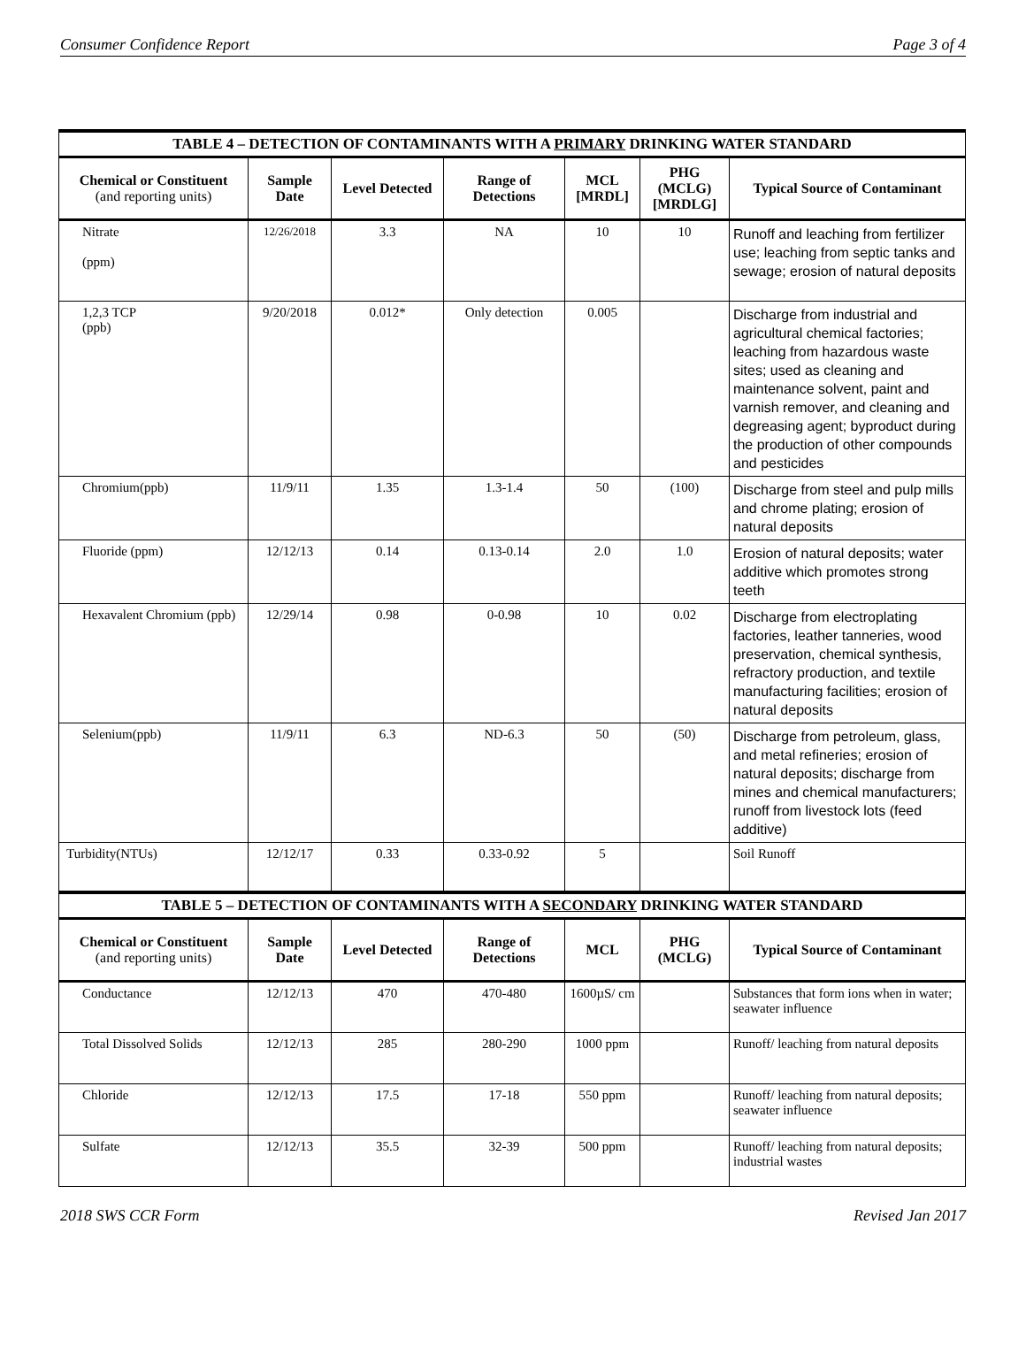Consumer Confidence Report Page 3 of 4
| TABLE 4 – DETECTION OF CONTAMINANTS WITH A PRIMARY DRINKING WATER STANDARD | | | | | | |
| --- | --- | --- | --- | --- | --- | --- |
| Chemical or Constituent (and reporting units) | Sample Date | Level Detected | Range of Detections | MCL [MRDL] | PHG (MCLG) [MRDLG] | Typical Source of Contaminant |
| Nitrate (ppm) | 12/26/2018 | 3.3 | NA | 10 | 10 | Runoff and leaching from fertilizer use; leaching from septic tanks and sewage; erosion of natural deposits |
| 1,2,3 TCP (ppb) | 9/20/2018 | 0.012* | Only detection | 0.005 | | Discharge from industrial and agricultural chemical factories; leaching from hazardous waste sites; used as cleaning and maintenance solvent, paint and varnish remover, and cleaning and degreasing agent; byproduct during the production of other compounds and pesticides |
| Chromium(ppb) | 11/9/11 | 1.35 | 1.3-1.4 | 50 | (100) | Discharge from steel and pulp mills and chrome plating; erosion of natural deposits |
| Fluoride (ppm) | 12/12/13 | 0.14 | 0.13-0.14 | 2.0 | 1.0 | Erosion of natural deposits; water additive which promotes strong teeth |
| Hexavalent Chromium (ppb) | 12/29/14 | 0.98 | 0-0.98 | 10 | 0.02 | Discharge from electroplating factories, leather tanneries, wood preservation, chemical synthesis, refractory production, and textile manufacturing facilities; erosion of natural deposits |
| Selenium(ppb) | 11/9/11 | 6.3 | ND-6.3 | 50 | (50) | Discharge from petroleum, glass, and metal refineries; erosion of natural deposits; discharge from mines and chemical manufacturers; runoff from livestock lots (feed additive) |
| Turbidity(NTUs) | 12/12/17 | 0.33 | 0.33-0.92 | 5 | | Soil Runoff |
| TABLE 5 – DETECTION OF CONTAMINANTS WITH A SECONDARY DRINKING WATER STANDARD | | | | | | |
| Chemical or Constituent (and reporting units) | Sample Date | Level Detected | Range of Detections | MCL | PHG (MCLG) | Typical Source of Contaminant |
| Conductance | 12/12/13 | 470 | 470-480 | 1600µS/ cm | | Substances that form ions when in water; seawater influence |
| Total Dissolved Solids | 12/12/13 | 285 | 280-290 | 1000 ppm | | Runoff/ leaching from natural deposits |
| Chloride | 12/12/13 | 17.5 | 17-18 | 550 ppm | | Runoff/ leaching from natural deposits; seawater influence |
| Sulfate | 12/12/13 | 35.5 | 32-39 | 500 ppm | | Runoff/ leaching from natural deposits; industrial wastes |
2018 SWS CCR Form Revised Jan 2017